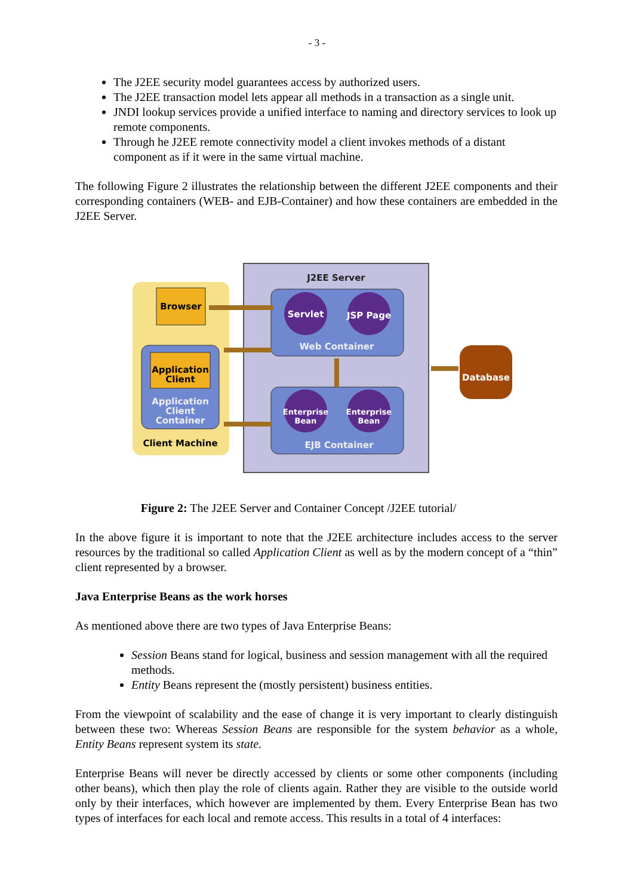- 3 -
The J2EE security model guarantees access by authorized users.
The J2EE transaction model lets appear all methods in a transaction as a single unit.
JNDI lookup services provide a unified interface to naming and directory services to look up remote components.
Through he J2EE remote connectivity model a client invokes methods of a distant component as if it were in the same virtual machine.
The following Figure 2 illustrates the relationship between the different J2EE components and their corresponding containers (WEB- and EJB-Container) and how these containers are embedded in the J2EE Server.
J2EE Server
Browser
Application
Client
Application
Client
Container
Client Machine
Servlet
JSP Page
Web Container
Enterprise
Bean
Enterprise
Bean
EJB Container
Database
Figure 2: The J2EE Server and Container Concept /J2EE tutorial/
In the above figure it is important to note that the J2EE architecture includes access to the server resources by the traditional so called Application Client as well as by the modern concept of a “thin” client represented by a browser.
Java Enterprise Beans as the work horses
As mentioned above there are two types of Java Enterprise Beans:
Session Beans stand for logical, business and session management with all the required methods.
Entity Beans represent the (mostly persistent) business entities.
From the viewpoint of scalability and the ease of change it is very important to clearly distinguish between these two: Whereas Session Beans are responsible for the system behavior as a whole, Entity Beans represent system its state.
Enterprise Beans will never be directly accessed by clients or some other components (including other beans), which then play the role of clients again. Rather they are visible to the outside world only by their interfaces, which however are implemented by them. Every Enterprise Bean has two types of interfaces for each local and remote access. This results in a total of 4 interfaces: